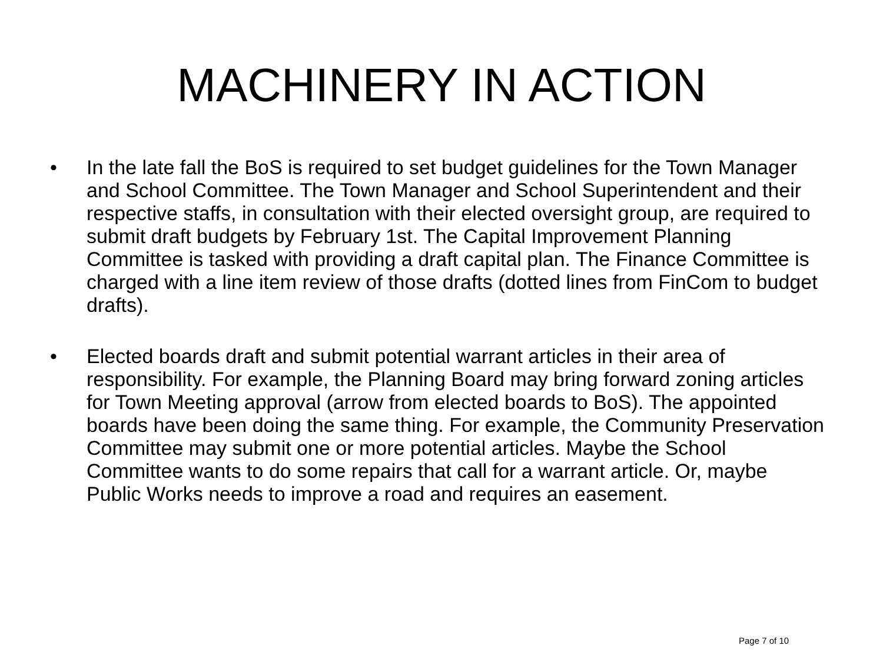MACHINERY IN ACTION
• In the late fall the BoS is required to set budget guidelines for the Town Manager and School Committee. The Town Manager and School Superintendent and their respective staffs, in consultation with their elected oversight group, are required to submit draft budgets by February 1st. The Capital Improvement Planning Committee is tasked with providing a draft capital plan. The Finance Committee is charged with a line item review of those drafts (dotted lines from FinCom to budget drafts).
• Elected boards draft and submit potential warrant articles in their area of responsibility. For example, the Planning Board may bring forward zoning articles for Town Meeting approval (arrow from elected boards to BoS). The appointed boards have been doing the same thing. For example, the Community Preservation Committee may submit one or more potential articles. Maybe the School Committee wants to do some repairs that call for a warrant article. Or, maybe Public Works needs to improve a road and requires an easement.
Page 7 of 10